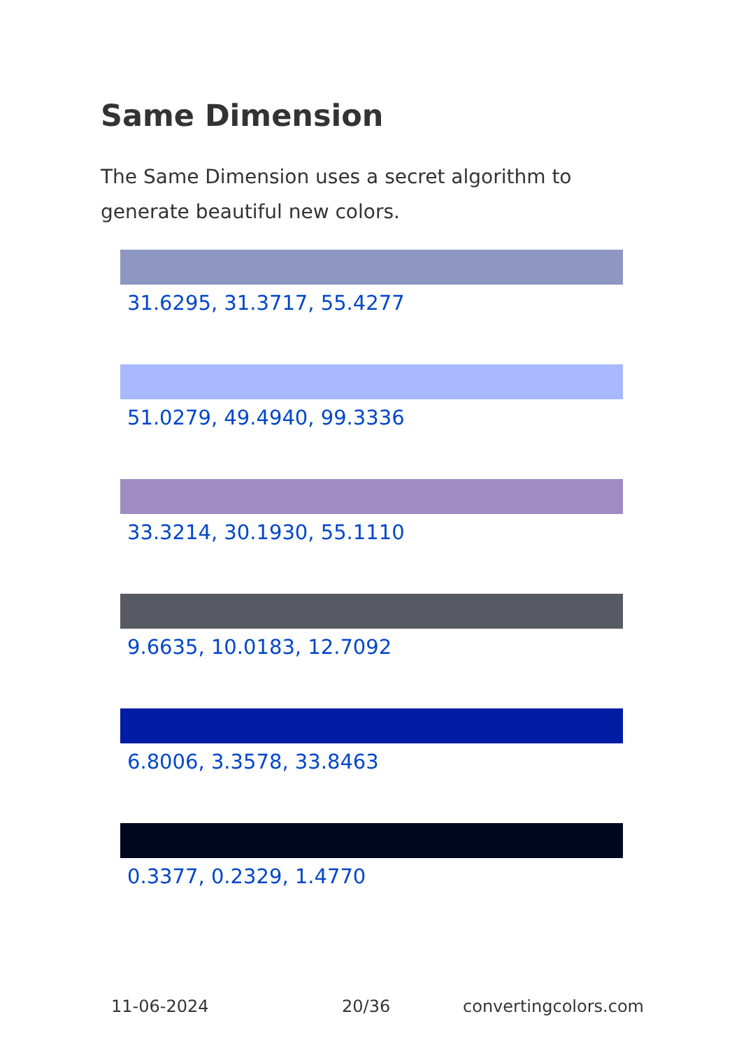Same Dimension
The Same Dimension uses a secret algorithm to generate beautiful new colors.
31.6295, 31.3717, 55.4277
51.0279, 49.4940, 99.3336
33.3214, 30.1930, 55.1110
9.6635, 10.0183, 12.7092
6.8006, 3.3578, 33.8463
0.3377, 0.2329, 1.4770
11-06-2024 20/36 convertingcolors.com